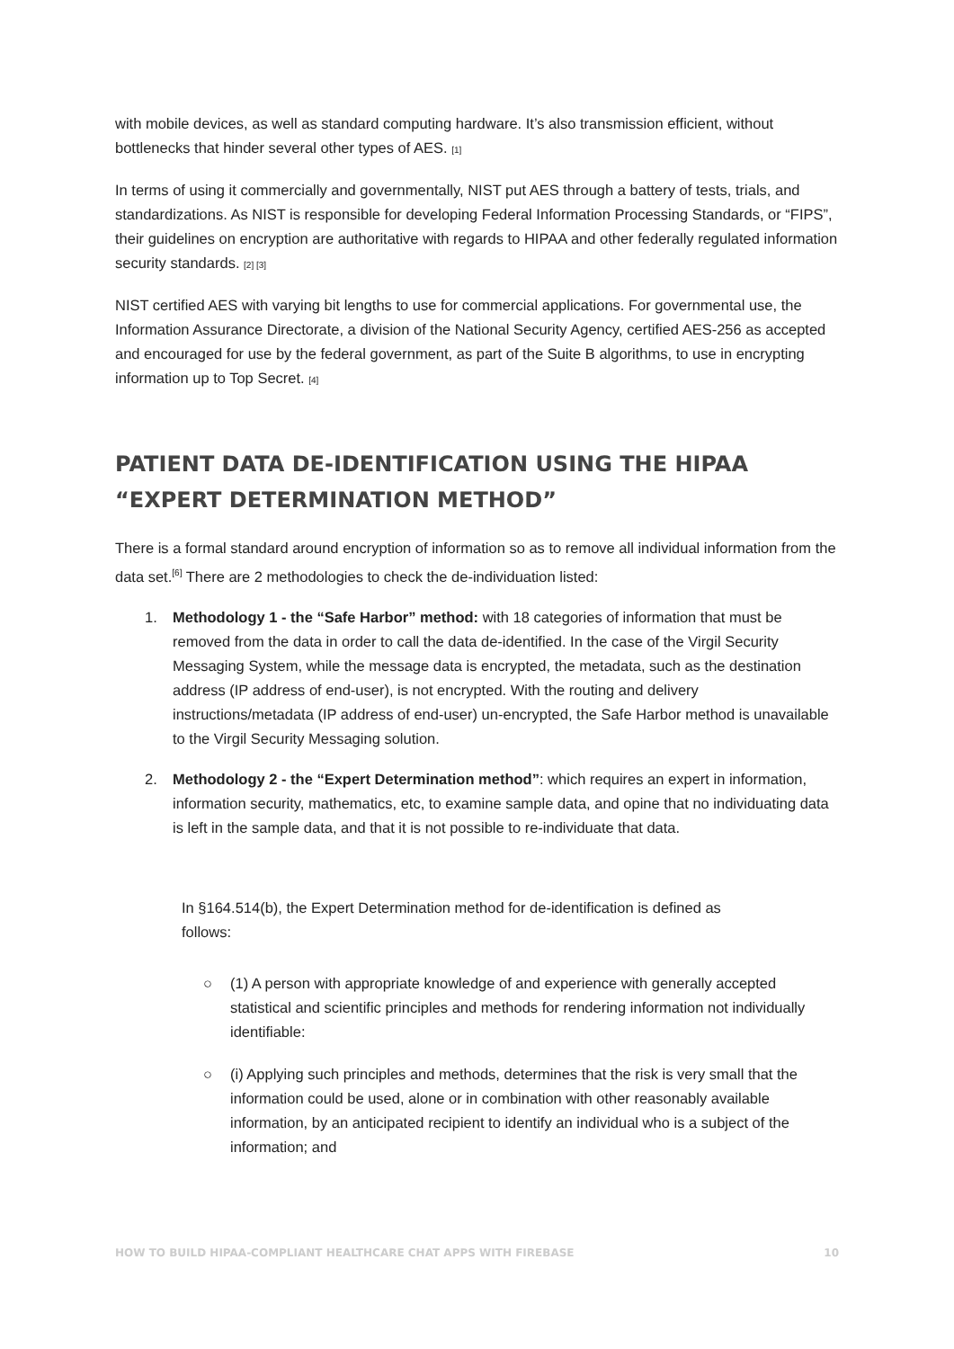with mobile devices, as well as standard computing hardware. It’s also transmission efficient, without bottlenecks that hinder several other types of AES. [1]
In terms of using it commercially and governmentally, NIST put AES through a battery of tests, trials, and standardizations. As NIST is responsible for developing Federal Information Processing Standards, or “FIPS”, their guidelines on encryption are authoritative with regards to HIPAA and other federally regulated information security standards. [2] [3]
NIST certified AES with varying bit lengths to use for commercial applications. For governmental use, the Information Assurance Directorate, a division of the National Security Agency, certified AES-256 as accepted and encouraged for use by the federal government, as part of the Suite B algorithms, to use in encrypting information up to Top Secret. [4]
PATIENT DATA DE-IDENTIFICATION USING THE HIPAA “EXPERT DETERMINATION METHOD”
There is a formal standard around encryption of information so as to remove all individual information from the data set.<sup>[6]</sup> There are 2 methodologies to check the de-individuation listed:
1. Methodology 1 - the “Safe Harbor” method: with 18 categories of information that must be removed from the data in order to call the data de-identified. In the case of the Virgil Security Messaging System, while the message data is encrypted, the metadata, such as the destination address (IP address of end-user), is not encrypted. With the routing and delivery instructions/metadata (IP address of end-user) un-encrypted, the Safe Harbor method is unavailable to the Virgil Security Messaging solution.
2. Methodology 2 - the “Expert Determination method”: which requires an expert in information, information security, mathematics, etc, to examine sample data, and opine that no individuating data is left in the sample data, and that it is not possible to re-individuate that data.
In §164.514(b), the Expert Determination method for de-identification is defined as follows:
○ (1) A person with appropriate knowledge of and experience with generally accepted statistical and scientific principles and methods for rendering information not individually identifiable:
○ (i) Applying such principles and methods, determines that the risk is very small that the information could be used, alone or in combination with other reasonably available information, by an anticipated recipient to identify an individual who is a subject of the information; and
HOW TO BUILD HIPAA-COMPLIANT HEALTHCARE CHAT APPS WITH FIREBASE 10